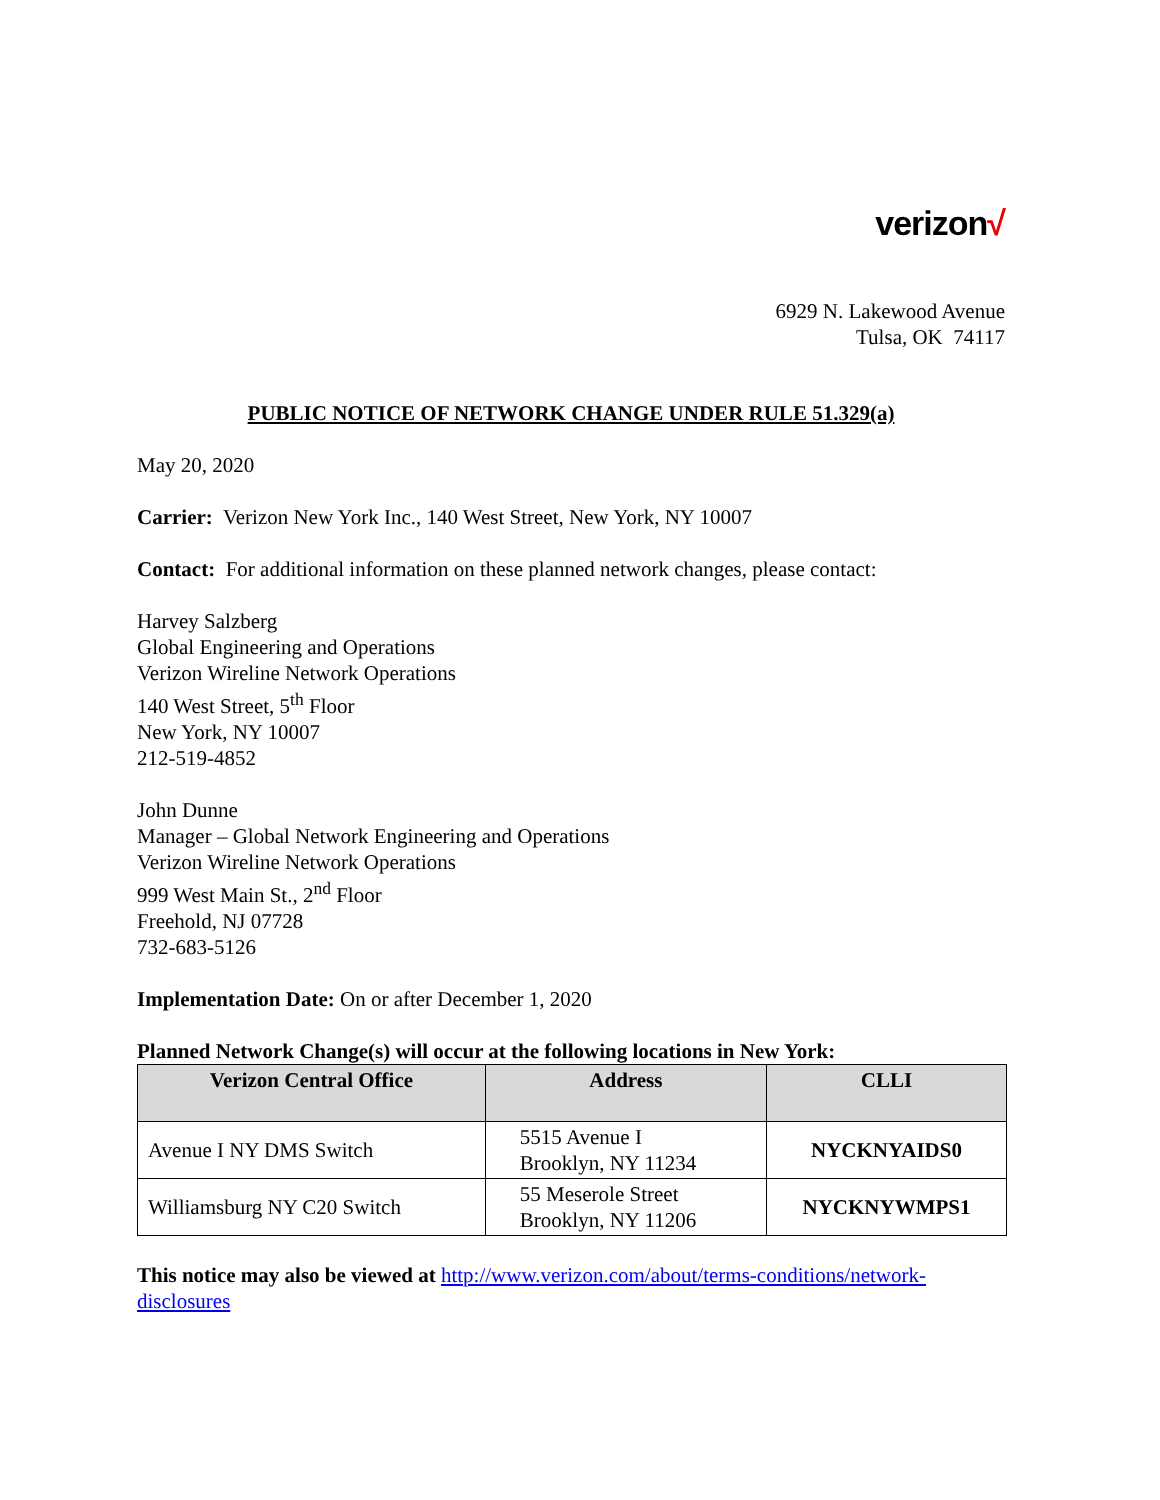verizon√
6929 N. Lakewood Avenue
Tulsa, OK 74117
PUBLIC NOTICE OF NETWORK CHANGE UNDER RULE 51.329(a)
May 20, 2020
Carrier: Verizon New York Inc., 140 West Street, New York, NY 10007
Contact: For additional information on these planned network changes, please contact:
Harvey Salzberg
Global Engineering and Operations
Verizon Wireline Network Operations
140 West Street, 5<sup>th</sup> Floor
New York, NY 10007
212-519-4852
John Dunne
Manager – Global Network Engineering and Operations
Verizon Wireline Network Operations
999 West Main St., 2<sup>nd</sup> Floor
Freehold, NJ 07728
732-683-5126
Implementation Date: On or after December 1, 2020
Planned Network Change(s) will occur at the following locations in New York:
| Verizon Central Office | Address | CLLI |
| --- | --- | --- |
| Avenue I NY DMS Switch | 5515 Avenue I Brooklyn, NY 11234 | NYCKNYAIDS0 |
| Williamsburg NY C20 Switch | 55 Meserole Street Brooklyn, NY 11206 | NYCKNYWMPS1 |
This notice may also be viewed at http://www.verizon.com/about/terms-conditions/network-disclosures